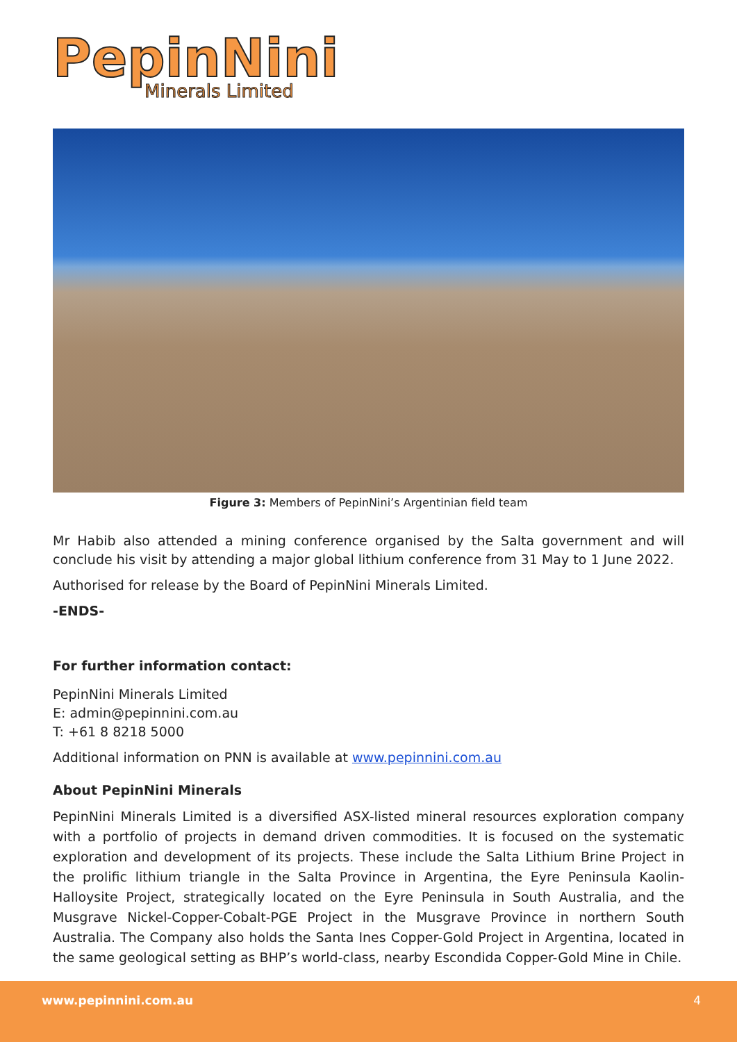PepinNini
Minerals Limited
Figure 3: Members of PepinNini’s Argentinian field team
Mr Habib also attended a mining conference organised by the Salta government and will conclude his visit by attending a major global lithium conference from 31 May to 1 June 2022.
Authorised for release by the Board of PepinNini Minerals Limited.
-ENDS-
For further information contact:
PepinNini Minerals Limited
E: admin@pepinnini.com.au
T: +61 8 8218 5000
Additional information on PNN is available at www.pepinnini.com.au
About PepinNini Minerals
PepinNini Minerals Limited is a diversified ASX-listed mineral resources exploration company with a portfolio of projects in demand driven commodities. It is focused on the systematic exploration and development of its projects. These include the Salta Lithium Brine Project in the prolific lithium triangle in the Salta Province in Argentina, the Eyre Peninsula Kaolin-Halloysite Project, strategically located on the Eyre Peninsula in South Australia, and the Musgrave Nickel-Copper-Cobalt-PGE Project in the Musgrave Province in northern South Australia. The Company also holds the Santa Ines Copper-Gold Project in Argentina, located in the same geological setting as BHP’s world-class, nearby Escondida Copper-Gold Mine in Chile.
www.pepinnini.com.au 4